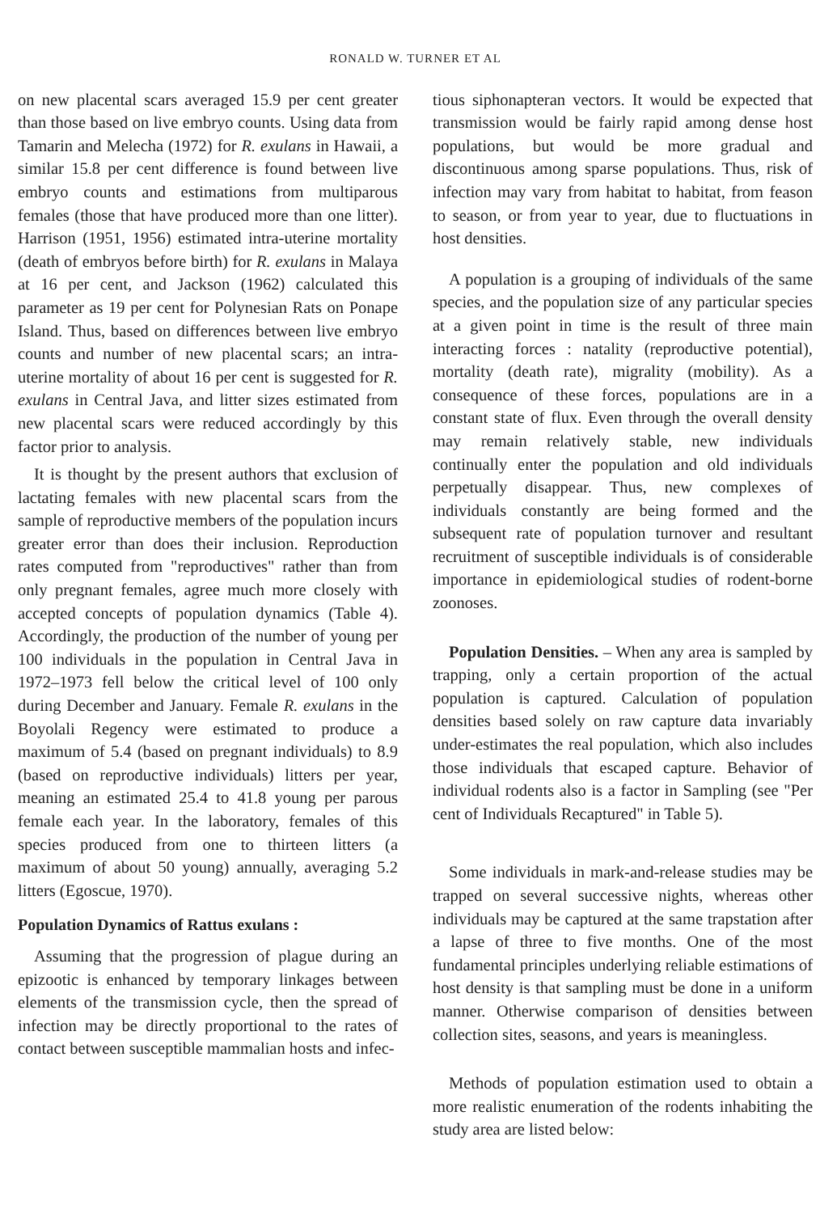RONALD W. TURNER ET AL
on new placental scars averaged 15.9 per cent greater than those based on live embryo counts. Using data from Tamarin and Melecha (1972) for R. exulans in Hawaii, a similar 15.8 per cent difference is found between live embryo counts and estimations from multiparous females (those that have produced more than one litter). Harrison (1951, 1956) estimated intra-uterine mortality (death of embryos before birth) for R. exulans in Malaya at 16 per cent, and Jackson (1962) calculated this parameter as 19 per cent for Polynesian Rats on Ponape Island. Thus, based on differences between live embryo counts and number of new placental scars; an intra-uterine mortality of about 16 per cent is suggested for R. exulans in Central Java, and litter sizes estimated from new placental scars were reduced accordingly by this factor prior to analysis.
It is thought by the present authors that exclusion of lactating females with new placental scars from the sample of reproductive members of the population incurs greater error than does their inclusion. Reproduction rates computed from "reproductives" rather than from only pregnant females, agree much more closely with accepted concepts of population dynamics (Table 4). Accordingly, the production of the number of young per 100 individuals in the population in Central Java in 1972–1973 fell below the critical level of 100 only during December and January. Female R. exulans in the Boyolali Regency were estimated to produce a maximum of 5.4 (based on pregnant individuals) to 8.9 (based on reproductive individuals) litters per year, meaning an estimated 25.4 to 41.8 young per parous female each year. In the laboratory, females of this species produced from one to thirteen litters (a maximum of about 50 young) annually, averaging 5.2 litters (Egoscue, 1970).
Population Dynamics of Rattus exulans :
Assuming that the progression of plague during an epizootic is enhanced by temporary linkages between elements of the transmission cycle, then the spread of infection may be directly proportional to the rates of contact between susceptible mammalian hosts and infec-
tious siphonapteran vectors. It would be expected that transmission would be fairly rapid among dense host populations, but would be more gradual and discontinuous among sparse populations. Thus, risk of infection may vary from habitat to habitat, from feason to season, or from year to year, due to fluctuations in host densities.
A population is a grouping of individuals of the same species, and the population size of any particular species at a given point in time is the result of three main interacting forces : natality (reproductive potential), mortality (death rate), migrality (mobility). As a consequence of these forces, populations are in a constant state of flux. Even through the overall density may remain relatively stable, new individuals continually enter the population and old individuals perpetually disappear. Thus, new complexes of individuals constantly are being formed and the subsequent rate of population turnover and resultant recruitment of susceptible individuals is of considerable importance in epidemiological studies of rodent-borne zoonoses.
Population Densities. – When any area is sampled by trapping, only a certain proportion of the actual population is captured. Calculation of population densities based solely on raw capture data invariably under-estimates the real population, which also includes those individuals that escaped capture. Behavior of individual rodents also is a factor in Sampling (see "Per cent of Individuals Recaptured" in Table 5).
Some individuals in mark-and-release studies may be trapped on several successive nights, whereas other individuals may be captured at the same trapstation after a lapse of three to five months. One of the most fundamental principles underlying reliable estimations of host density is that sampling must be done in a uniform manner. Otherwise comparison of densities between collection sites, seasons, and years is meaningless.
Methods of population estimation used to obtain a more realistic enumeration of the rodents inhabiting the study area are listed below: